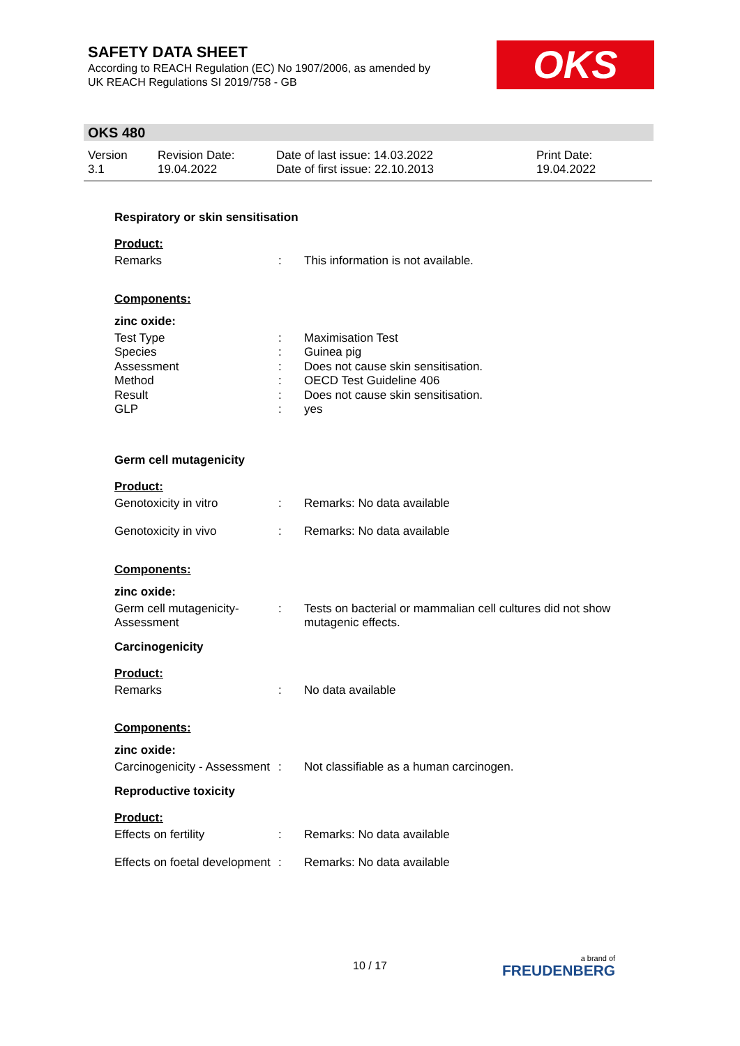SAFETY DATA SHEET
According to REACH Regulation (EC) No 1907/2006, as amended by
UK REACH Regulations SI 2019/758 - GB
OKS
OKS 480
| Version 3.1 | Revision Date: 19.04.2022 | Date of last issue: 14.03.2022 Date of first issue: 22.10.2013 | Print Date: 19.04.2022 |
Respiratory or skin sensitisation
Product:
| Remarks | : | This information is not available. |
Components:
zinc oxide:
| Test Type | : | Maximisation Test |
| Species | : | Guinea pig |
| Assessment | : | Does not cause skin sensitisation. |
| Method | : | OECD Test Guideline 406 |
| Result | : | Does not cause skin sensitisation. |
| GLP | : | yes |
Germ cell mutagenicity
Product:
| Genotoxicity in vitro | : | Remarks: No data available |
| Genotoxicity in vivo | : | Remarks: No data available |
Components:
zinc oxide:
| Germ cell mutagenicity- Assessment | : | Tests on bacterial or mammalian cell cultures did not show mutagenic effects. |
Carcinogenicity
Product:
| Remarks | : | No data available |
Components:
zinc oxide:
| Carcinogenicity - Assessment | : | Not classifiable as a human carcinogen. |
Reproductive toxicity
Product:
| Effects on fertility | : | Remarks: No data available |
| Effects on foetal development | : | Remarks: No data available |
10 / 17 a brand of
FREUDENBERG